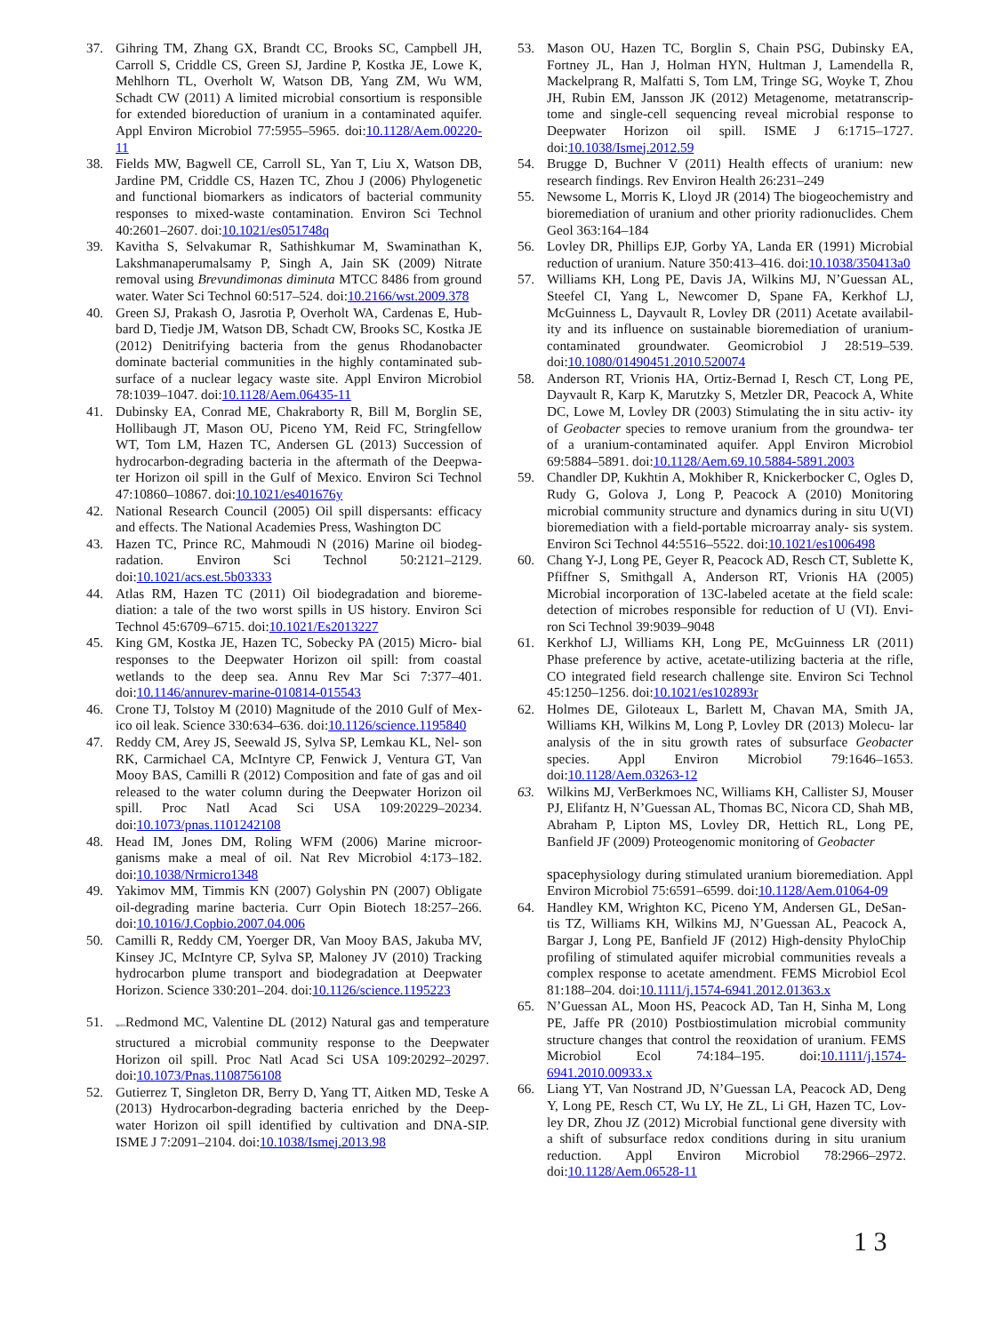37. Gihring TM, Zhang GX, Brandt CC, Brooks SC, Campbell JH, Carroll S, Criddle CS, Green SJ, Jardine P, Kostka JE, Lowe K, Mehlhorn TL, Overholt W, Watson DB, Yang ZM, Wu WM, Schadt CW (2011) A limited microbial consortium is responsible for extended bioreduction of uranium in a contaminated aquifer. Appl Environ Microbiol 77:5955–5965. doi:10.1128/Aem.00220-11
38. Fields MW, Bagwell CE, Carroll SL, Yan T, Liu X, Watson DB, Jardine PM, Criddle CS, Hazen TC, Zhou J (2006) Phylogenetic and functional biomarkers as indicators of bacterial community responses to mixed-waste contamination. Environ Sci Technol 40:2601–2607. doi:10.1021/es051748q
39. Kavitha S, Selvakumar R, Sathishkumar M, Swaminathan K, Lakshmanaperumalsamy P, Singh A, Jain SK (2009) Nitrate removal using Brevundimonas diminuta MTCC 8486 from ground water. Water Sci Technol 60:517–524. doi:10.2166/wst.2009.378
40. Green SJ, Prakash O, Jasrotia P, Overholt WA, Cardenas E, Hub- bard D, Tiedje JM, Watson DB, Schadt CW, Brooks SC, Kostka JE (2012) Denitrifying bacteria from the genus Rhodanobacter dominate bacterial communities in the highly contaminated sub- surface of a nuclear legacy waste site. Appl Environ Microbiol 78:1039–1047. doi:10.1128/Aem.06435-11
41. Dubinsky EA, Conrad ME, Chakraborty R, Bill M, Borglin SE, Hollibaugh JT, Mason OU, Piceno YM, Reid FC, Stringfellow WT, Tom LM, Hazen TC, Andersen GL (2013) Succession of hydrocarbon-degrading bacteria in the aftermath of the Deepwa- ter Horizon oil spill in the Gulf of Mexico. Environ Sci Technol 47:10860–10867. doi:10.1021/es401676y
42. National Research Council (2005) Oil spill dispersants: efficacy and effects. The National Academies Press, Washington DC
43. Hazen TC, Prince RC, Mahmoudi N (2016) Marine oil biodeg- radation. Environ Sci Technol 50:2121–2129. doi:10.1021/acs.est.5b03333
44. Atlas RM, Hazen TC (2011) Oil biodegradation and bioreme- diation: a tale of the two worst spills in US history. Environ Sci Technol 45:6709–6715. doi:10.1021/Es2013227
45. King GM, Kostka JE, Hazen TC, Sobecky PA (2015) Micro- bial responses to the Deepwater Horizon oil spill: from coastal wetlands to the deep sea. Annu Rev Mar Sci 7:377–401. doi:10.1146/annurev-marine-010814-015543
46. Crone TJ, Tolstoy M (2010) Magnitude of the 2010 Gulf of Mex- ico oil leak. Science 330:634–636. doi:10.1126/science.1195840
47. Reddy CM, Arey JS, Seewald JS, Sylva SP, Lemkau KL, Nel- son RK, Carmichael CA, McIntyre CP, Fenwick J, Ventura GT, Van Mooy BAS, Camilli R (2012) Composition and fate of gas and oil released to the water column during the Deepwater Horizon oil spill. Proc Natl Acad Sci USA 109:20229–20234. doi:10.1073/pnas.1101242108
48. Head IM, Jones DM, Roling WFM (2006) Marine microor- ganisms make a meal of oil. Nat Rev Microbiol 4:173–182. doi:10.1038/Nrmicro1348
49. Yakimov MM, Timmis KN (2007) Golyshin PN (2007) Obligate oil-degrading marine bacteria. Curr Opin Biotech 18:257–266. doi:10.1016/J.Copbio.2007.04.006
50. Camilli R, Reddy CM, Yoerger DR, Van Mooy BAS, Jakuba MV, Kinsey JC, McIntyre CP, Sylva SP, Maloney JV (2010) Tracking hydrocarbon plume transport and biodegradation at Deepwater Horizon. Science 330:201–204. doi:10.1126/science.1195223
51. space Redmond MC, Valentine DL (2012) Natural gas and temperature structured a microbial community response to the Deepwater Horizon oil spill. Proc Natl Acad Sci USA 109:20292–20297. doi:10.1073/Pnas.1108756108
52. Gutierrez T, Singleton DR, Berry D, Yang TT, Aitken MD, Teske A (2013) Hydrocarbon-degrading bacteria enriched by the Deep- water Horizon oil spill identified by cultivation and DNA-SIP. ISME J 7:2091–2104. doi:10.1038/Ismej.2013.98
53. Mason OU, Hazen TC, Borglin S, Chain PSG, Dubinsky EA, Fortney JL, Han J, Holman HYN, Hultman J, Lamendella R, Mackelprang R, Malfatti S, Tom LM, Tringe SG, Woyke T, Zhou JH, Rubin EM, Jansson JK (2012) Metagenome, metatranscrip- tome and single-cell sequencing reveal microbial response to Deepwater Horizon oil spill. ISME J 6:1715–1727. doi:10.1038/Ismej.2012.59
54. Brugge D, Buchner V (2011) Health effects of uranium: new research findings. Rev Environ Health 26:231–249
55. Newsome L, Morris K, Lloyd JR (2014) The biogeochemistry and bioremediation of uranium and other priority radionuclides. Chem Geol 363:164–184
56. Lovley DR, Phillips EJP, Gorby YA, Landa ER (1991) Microbial reduction of uranium. Nature 350:413–416. doi:10.1038/350413a0
57. Williams KH, Long PE, Davis JA, Wilkins MJ, N’Guessan AL, Steefel CI, Yang L, Newcomer D, Spane FA, Kerkhof LJ, McGuinness L, Dayvault R, Lovley DR (2011) Acetate availabil- ity and its influence on sustainable bioremediation of uranium-contaminated groundwater. Geomicrobiol J 28:519–539. doi:10.1080/01490451.2010.520074
58. Anderson RT, Vrionis HA, Ortiz-Bernad I, Resch CT, Long PE, Dayvault R, Karp K, Marutzky S, Metzler DR, Peacock A, White DC, Lowe M, Lovley DR (2003) Stimulating the in situ activ- ity of Geobacter species to remove uranium from the groundwa- ter of a uranium-contaminated aquifer. Appl Environ Microbiol 69:5884–5891. doi:10.1128/Aem.69.10.5884-5891.2003
59. Chandler DP, Kukhtin A, Mokhiber R, Knickerbocker C, Ogles D, Rudy G, Golova J, Long P, Peacock A (2010) Monitoring microbial community structure and dynamics during in situ U(VI) bioremediation with a field-portable microarray analy- sis system. Environ Sci Technol 44:5516–5522. doi:10.1021/es1006498
60. Chang Y-J, Long PE, Geyer R, Peacock AD, Resch CT, Sublette K, Pfiffner S, Smithgall A, Anderson RT, Vrionis HA (2005) Microbial incorporation of 13C-labeled acetate at the field scale: detection of microbes responsible for reduction of U (VI). Envi- ron Sci Technol 39:9039–9048
61. Kerkhof LJ, Williams KH, Long PE, McGuinness LR (2011) Phase preference by active, acetate-utilizing bacteria at the rifle, CO integrated field research challenge site. Environ Sci Technol 45:1250–1256. doi:10.1021/es102893r
62. Holmes DE, Giloteaux L, Barlett M, Chavan MA, Smith JA, Williams KH, Wilkins M, Long P, Lovley DR (2013) Molecu- lar analysis of the in situ growth rates of subsurface Geobacter species. Appl Environ Microbiol 79:1646–1653. doi:10.1128/Aem.03263-12
63. Wilkins MJ, VerBerkmoes NC, Williams KH, Callister SJ, Mouser PJ, Elifantz H, N’Guessan AL, Thomas BC, Nicora CD, Shah MB, Abraham P, Lipton MS, Lovley DR, Hettich RL, Long PE, Banfield JF (2009) Proteogenomic monitoring of Geobacter
spacephysiology during stimulated uranium bioremediation. Appl Environ Microbiol 75:6591–6599. doi:10.1128/Aem.01064-09
64. Handley KM, Wrighton KC, Piceno YM, Andersen GL, DeSan- tis TZ, Williams KH, Wilkins MJ, N’Guessan AL, Peacock A, Bargar J, Long PE, Banfield JF (2012) High-density PhyloChip profiling of stimulated aquifer microbial communities reveals a complex response to acetate amendment. FEMS Microbiol Ecol 81:188–204. doi:10.1111/j.1574-6941.2012.01363.x
65. N’Guessan AL, Moon HS, Peacock AD, Tan H, Sinha M, Long PE, Jaffe PR (2010) Postbiostimulation microbial community structure changes that control the reoxidation of uranium. FEMS Microbiol Ecol 74:184–195. doi:10.1111/j.1574-6941.2010.00933.x
66. Liang YT, Van Nostrand JD, N’Guessan LA, Peacock AD, Deng Y, Long PE, Resch CT, Wu LY, He ZL, Li GH, Hazen TC, Lov- ley DR, Zhou JZ (2012) Microbial functional gene diversity with a shift of subsurface redox conditions during in situ uranium reduction. Appl Environ Microbiol 78:2966–2972. doi:10.1128/Aem.06528-11
1 3